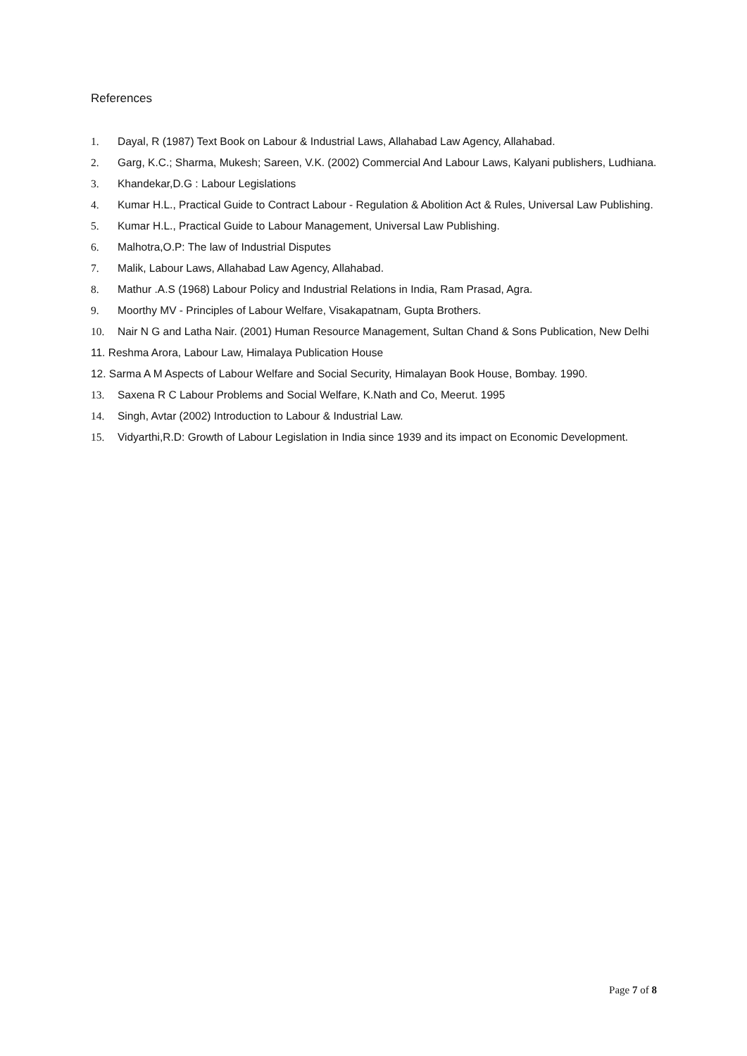References
1. Dayal, R (1987) Text Book on Labour & Industrial Laws, Allahabad Law Agency, Allahabad.
2. Garg, K.C.; Sharma, Mukesh; Sareen, V.K. (2002) Commercial And Labour Laws, Kalyani publishers, Ludhiana.
3. Khandekar,D.G : Labour Legislations
4. Kumar H.L., Practical Guide to Contract Labour - Regulation & Abolition Act & Rules, Universal Law Publishing.
5. Kumar H.L., Practical Guide to Labour Management, Universal Law Publishing.
6. Malhotra,O.P: The law of Industrial Disputes
7. Malik, Labour Laws, Allahabad Law Agency, Allahabad.
8. Mathur .A.S (1968) Labour Policy and Industrial Relations in India, Ram Prasad, Agra.
9. Moorthy MV - Principles of Labour Welfare, Visakapatnam, Gupta Brothers.
10. Nair N G and Latha Nair. (2001) Human Resource Management, Sultan Chand & Sons Publication, New Delhi
11. Reshma Arora, Labour Law, Himalaya Publication House
12. Sarma A M Aspects of Labour Welfare and Social Security, Himalayan Book House, Bombay. 1990.
13. Saxena R C Labour Problems and Social Welfare, K.Nath and Co, Meerut. 1995
14. Singh, Avtar (2002) Introduction to Labour & Industrial Law.
15. Vidyarthi,R.D: Growth of Labour Legislation in India since 1939 and its impact on Economic Development.
Page 7 of 8